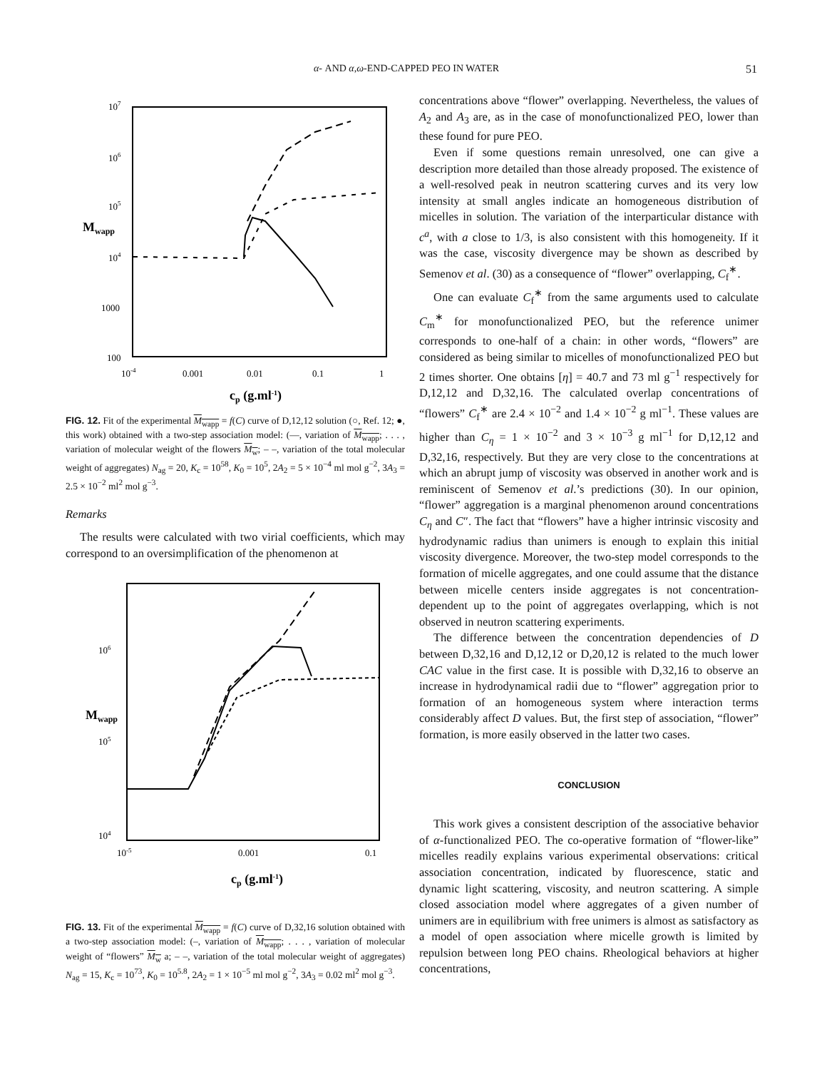α- AND α,ω-END-CAPPED PEO IN WATER 51
107
106
105
Mwapp
104
1000
100
10-4
0.001
0.01
0.1
1
cp (g.ml-1)
FIG. 12. Fit of the experimental M<sub>wapp</sub> = f(C) curve of D,12,12 solution (○, Ref. 12; ●, this work) obtained with a two-step association model: (—, variation of M<sub>wapp</sub>; . . . , variation of molecular weight of the flowers M<sub>w</sub>; – –, variation of the total molecular weight of aggregates) N<sub>ag</sub> = 20, K<sub>c</sub> = 10<sup>58</sup>, K<sub>0</sub> = 10<sup>5</sup>, 2A<sub>2</sub> = 5 × 10<sup>−4</sup> ml mol g<sup>−2</sup>, 3A<sub>3</sub> = 2.5 × 10<sup>−2</sup> ml<sup>2</sup> mol g<sup>−3</sup>.
Remarks
The results were calculated with two virial coefficients, which may correspond to an oversimplification of the phenomenon at
106
Mwapp
105
104
10-5
0.001
0.1
cp (g.ml-1)
FIG. 13. Fit of the experimental M<sub>wapp</sub> = f(C) curve of D,32,16 solution obtained with a two-step association model: (–, variation of M<sub>wapp</sub>; . . . , variation of molecular weight of “flowers” M<sub>w</sub> a; – –, variation of the total molecular weight of aggregates) N<sub>ag</sub> = 15, K<sub>c</sub> = 10<sup>73</sup>, K<sub>0</sub> = 10<sup>5.8</sup>, 2A<sub>2</sub> = 1 × 10<sup>−5</sup> ml mol g<sup>−2</sup>, 3A<sub>3</sub> = 0.02 ml<sup>2</sup> mol g<sup>−3</sup>.
concentrations above “flower” overlapping. Nevertheless, the values of A<sub>2</sub> and A<sub>3</sub> are, as in the case of monofunctionalized PEO, lower than these found for pure PEO.
Even if some questions remain unresolved, one can give a description more detailed than those already proposed. The existence of a well-resolved peak in neutron scattering curves and its very low intensity at small angles indicate an homogeneous distribution of micelles in solution. The variation of the interparticular distance with c<sup>a</sup>, with a close to 1/3, is also consistent with this homogeneity. If it was the case, viscosity divergence may be shown as described by Semenov et al. (30) as a consequence of “flower” overlapping, C<sub>f</sub><sup>∗</sup>.
One can evaluate C<sub>f</sub><sup>∗</sup> from the same arguments used to calculate C<sub>m</sub><sup>∗</sup> for monofunctionalized PEO, but the reference unimer corresponds to one-half of a chain: in other words, “flowers” are considered as being similar to micelles of monofunctionalized PEO but 2 times shorter. One obtains [η] = 40.7 and 73 ml g<sup>−1</sup> respectively for D,12,12 and D,32,16. The calculated overlap concentrations of “flowers” C<sub>f</sub><sup>∗</sup> are 2.4 × 10<sup>−2</sup> and 1.4 × 10<sup>−2</sup> g ml<sup>−1</sup>. These values are higher than C<sub>η</sub> = 1 × 10<sup>−2</sup> and 3 × 10<sup>−3</sup> g ml<sup>−1</sup> for D,12,12 and D,32,16, respectively. But they are very close to the concentrations at which an abrupt jump of viscosity was observed in another work and is reminiscent of Semenov et al.’s predictions (30). In our opinion, “flower” aggregation is a marginal phenomenon around concentrations C<sub>η</sub> and C″. The fact that “flowers” have a higher intrinsic viscosity and hydrodynamic radius than unimers is enough to explain this initial viscosity divergence. Moreover, the two-step model corresponds to the formation of micelle aggregates, and one could assume that the distance between micelle centers inside aggregates is not concentration-dependent up to the point of aggregates overlapping, which is not observed in neutron scattering experiments.
The difference between the concentration dependencies of D between D,32,16 and D,12,12 or D,20,12 is related to the much lower CAC value in the first case. It is possible with D,32,16 to observe an increase in hydrodynamical radii due to “flower” aggregation prior to formation of an homogeneous system where interaction terms considerably affect D values. But, the first step of association, “flower” formation, is more easily observed in the latter two cases.
CONCLUSION
This work gives a consistent description of the associative behavior of α-functionalized PEO. The co-operative formation of “flower-like” micelles readily explains various experimental observations: critical association concentration, indicated by fluorescence, static and dynamic light scattering, viscosity, and neutron scattering. A simple closed association model where aggregates of a given number of unimers are in equilibrium with free unimers is almost as satisfactory as a model of open association where micelle growth is limited by repulsion between long PEO chains. Rheological behaviors at higher concentrations,